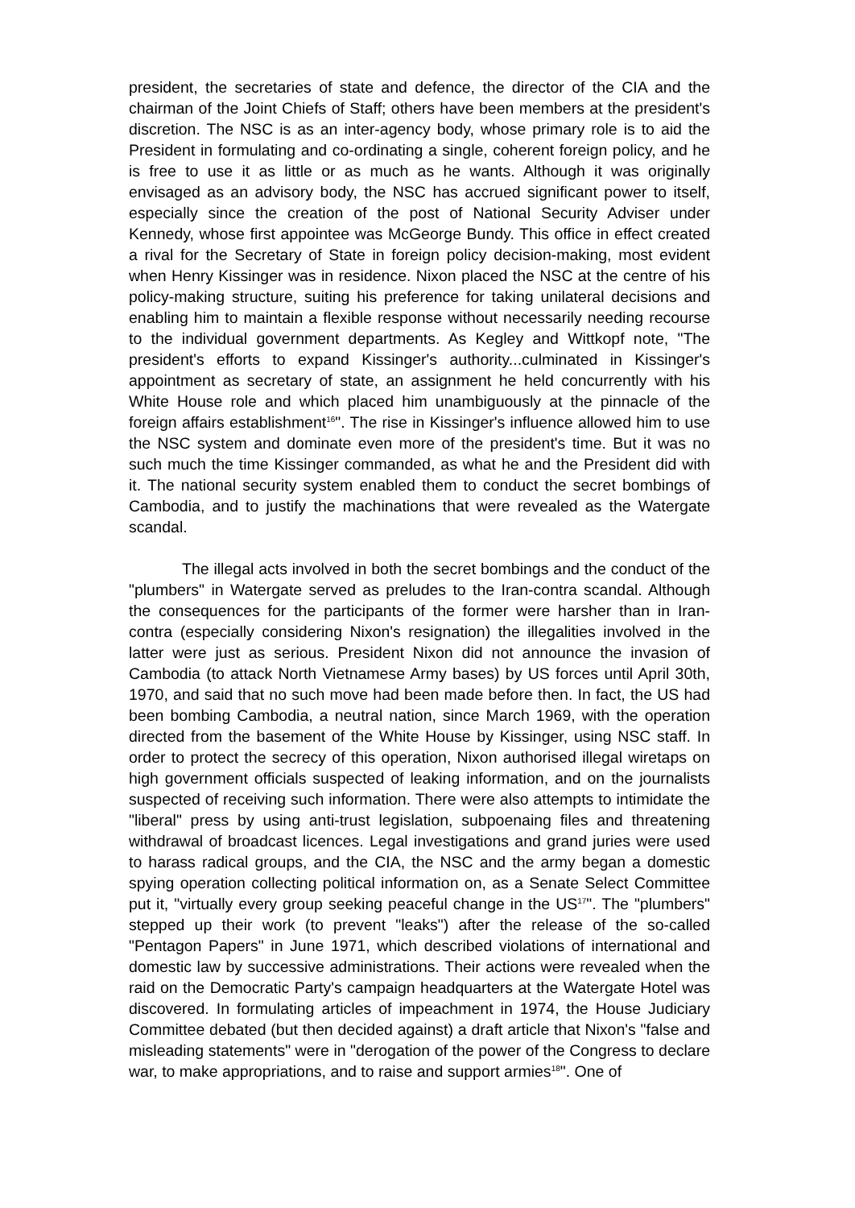president, the secretaries of state and defence, the director of the CIA and the chairman of the Joint Chiefs of Staff; others have been members at the president's discretion. The NSC is as an inter-agency body, whose primary role is to aid the President in formulating and co-ordinating a single, coherent foreign policy, and he is free to use it as little or as much as he wants. Although it was originally envisaged as an advisory body, the NSC has accrued significant power to itself, especially since the creation of the post of National Security Adviser under Kennedy, whose first appointee was McGeorge Bundy. This office in effect created a rival for the Secretary of State in foreign policy decision-making, most evident when Henry Kissinger was in residence. Nixon placed the NSC at the centre of his policy-making structure, suiting his preference for taking unilateral decisions and enabling him to maintain a flexible response without necessarily needing recourse to the individual government departments. As Kegley and Wittkopf note, "The president's efforts to expand Kissinger's authority...culminated in Kissinger's appointment as secretary of state, an assignment he held concurrently with his White House role and which placed him unambiguously at the pinnacle of the foreign affairs establishment<sup>16</sup>". The rise in Kissinger's influence allowed him to use the NSC system and dominate even more of the president's time. But it was no such much the time Kissinger commanded, as what he and the President did with it. The national security system enabled them to conduct the secret bombings of Cambodia, and to justify the machinations that were revealed as the Watergate scandal.
The illegal acts involved in both the secret bombings and the conduct of the "plumbers" in Watergate served as preludes to the Iran-contra scandal. Although the consequences for the participants of the former were harsher than in Iran-contra (especially considering Nixon's resignation) the illegalities involved in the latter were just as serious. President Nixon did not announce the invasion of Cambodia (to attack North Vietnamese Army bases) by US forces until April 30th, 1970, and said that no such move had been made before then. In fact, the US had been bombing Cambodia, a neutral nation, since March 1969, with the operation directed from the basement of the White House by Kissinger, using NSC staff. In order to protect the secrecy of this operation, Nixon authorised illegal wiretaps on high government officials suspected of leaking information, and on the journalists suspected of receiving such information. There were also attempts to intimidate the "liberal" press by using anti-trust legislation, subpoenaing files and threatening withdrawal of broadcast licences. Legal investigations and grand juries were used to harass radical groups, and the CIA, the NSC and the army began a domestic spying operation collecting political information on, as a Senate Select Committee put it, "virtually every group seeking peaceful change in the US<sup>17</sup>". The "plumbers" stepped up their work (to prevent "leaks") after the release of the so-called "Pentagon Papers" in June 1971, which described violations of international and domestic law by successive administrations. Their actions were revealed when the raid on the Democratic Party's campaign headquarters at the Watergate Hotel was discovered. In formulating articles of impeachment in 1974, the House Judiciary Committee debated (but then decided against) a draft article that Nixon's "false and misleading statements" were in "derogation of the power of the Congress to declare war, to make appropriations, and to raise and support armies<sup>18</sup>". One of